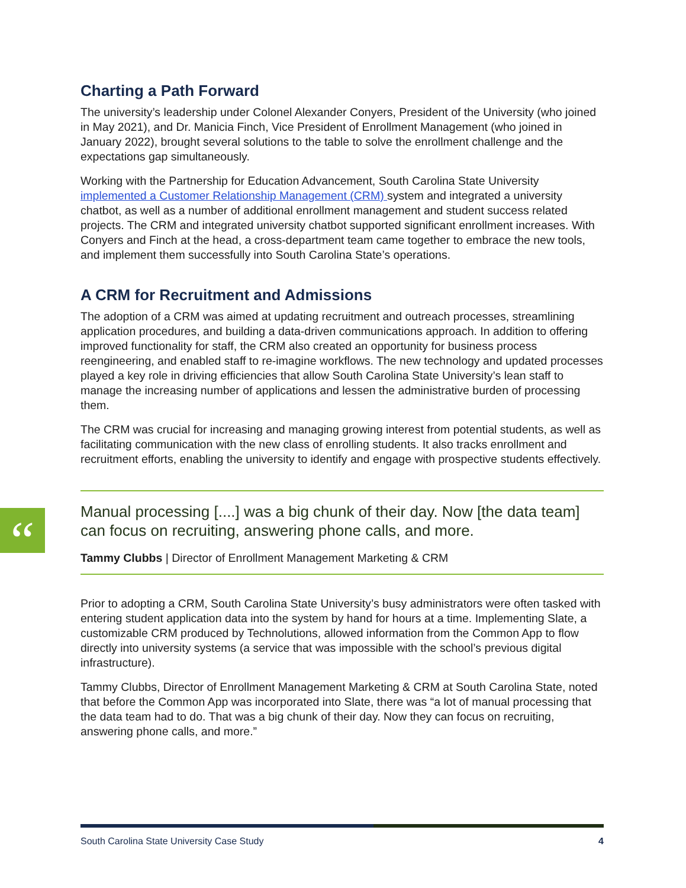Charting a Path Forward
The university’s leadership under Colonel Alexander Conyers, President of the University (who joined in May 2021), and Dr. Manicia Finch, Vice President of Enrollment Management (who joined in January 2022), brought several solutions to the table to solve the enrollment challenge and the expectations gap simultaneously.
Working with the Partnership for Education Advancement, South Carolina State University implemented a Customer Relationship Management (CRM) system and integrated a university chatbot, as well as a number of additional enrollment management and student success related projects. The CRM and integrated university chatbot supported significant enrollment increases. With Conyers and Finch at the head, a cross-department team came together to embrace the new tools, and implement them successfully into South Carolina State’s operations.
A CRM for Recruitment and Admissions
The adoption of a CRM was aimed at updating recruitment and outreach processes, streamlining application procedures, and building a data-driven communications approach. In addition to offering improved functionality for staff, the CRM also created an opportunity for business process reengineering, and enabled staff to re-imagine workflows. The new technology and updated processes played a key role in driving efficiencies that allow South Carolina State University’s lean staff to manage the increasing number of applications and lessen the administrative burden of processing them.
The CRM was crucial for increasing and managing growing interest from potential students, as well as facilitating communication with the new class of enrolling students. It also tracks enrollment and recruitment efforts, enabling the university to identify and engage with prospective students effectively.
“
Manual processing [....] was a big chunk of their day. Now [the data team] can focus on recruiting, answering phone calls, and more.
Tammy Clubbs | Director of Enrollment Management Marketing & CRM
Prior to adopting a CRM, South Carolina State University’s busy administrators were often tasked with entering student application data into the system by hand for hours at a time. Implementing Slate, a customizable CRM produced by Technolutions, allowed information from the Common App to flow directly into university systems (a service that was impossible with the school’s previous digital infrastructure).
Tammy Clubbs, Director of Enrollment Management Marketing & CRM at South Carolina State, noted that before the Common App was incorporated into Slate, there was “a lot of manual processing that the data team had to do. That was a big chunk of their day. Now they can focus on recruiting, answering phone calls, and more.”
South Carolina State University Case Study 4